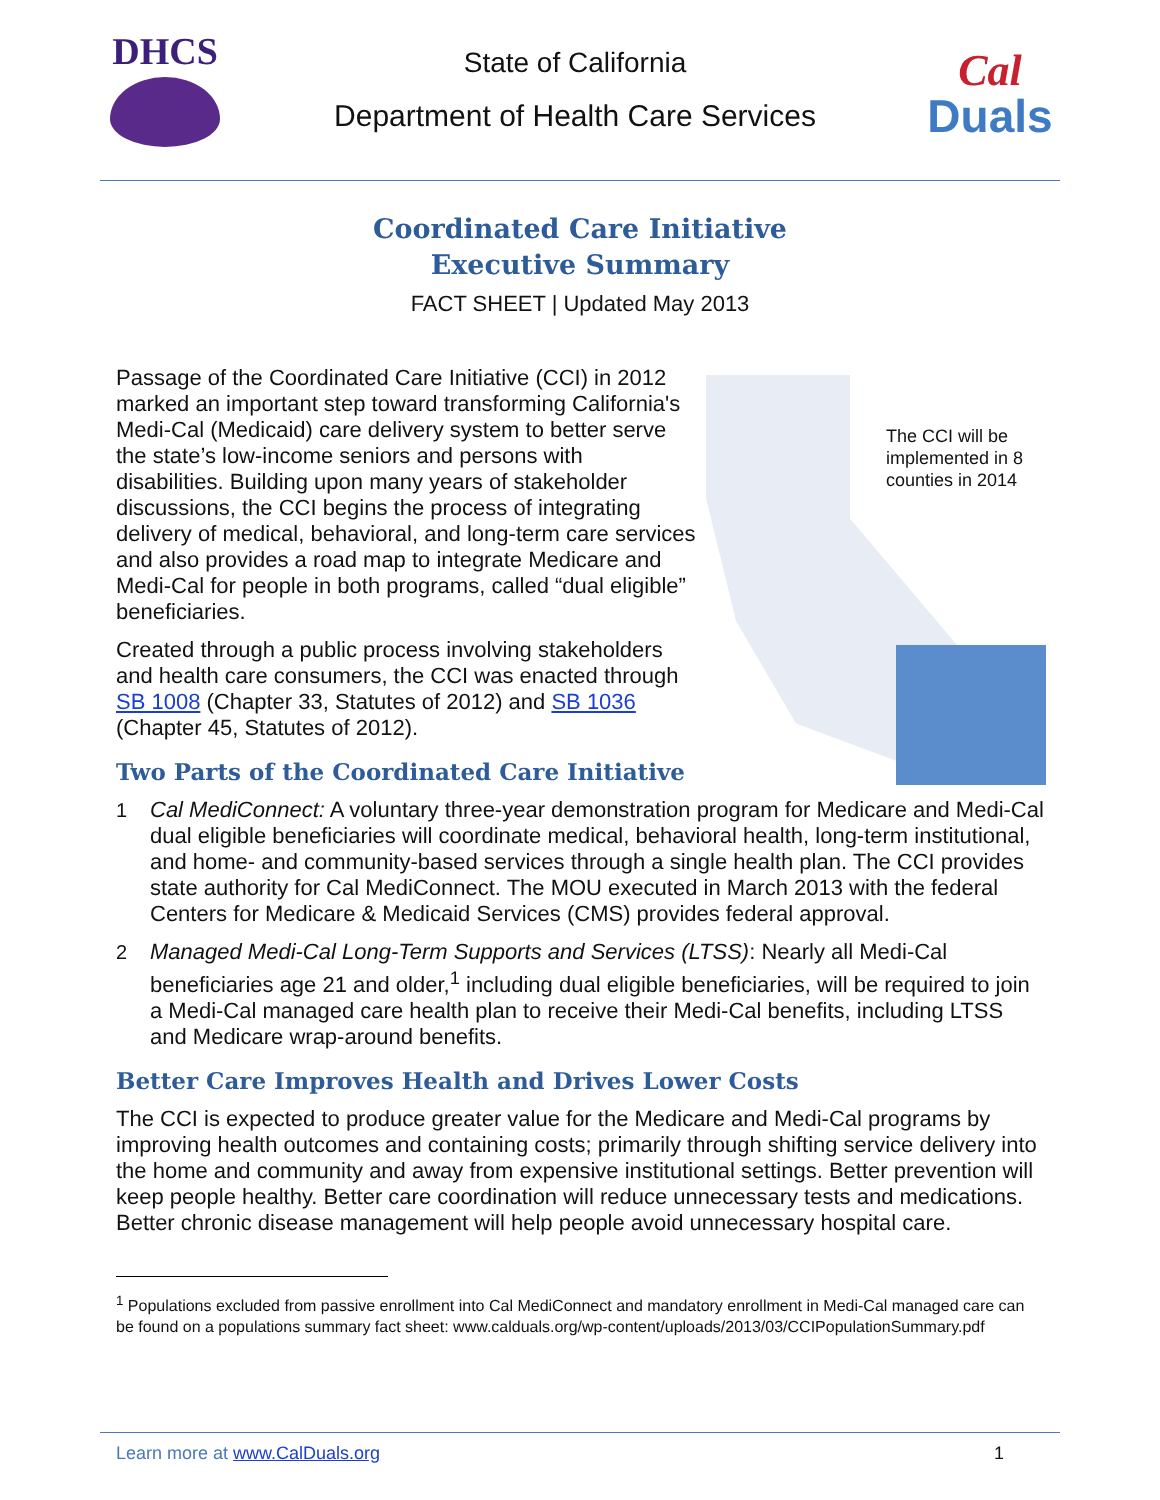DHCS
State of California
Department of Health Care Services
Cal
Duals
Coordinated Care Initiative
Executive Summary
FACT SHEET | Updated May 2013
Passage of the Coordinated Care Initiative (CCI) in 2012 marked an important step toward transforming California's Medi-Cal (Medicaid) care delivery system to better serve the state’s low-income seniors and persons with disabilities. Building upon many years of stakeholder discussions, the CCI begins the process of integrating delivery of medical, behavioral, and long-term care services and also provides a road map to integrate Medicare and Medi-Cal for people in both programs, called “dual eligible” beneficiaries.
Created through a public process involving stakeholders and health care consumers, the CCI was enacted through SB 1008 (Chapter 33, Statutes of 2012) and SB 1036 (Chapter 45, Statutes of 2012).
Two Parts of the Coordinated Care Initiative
The CCI will be implemented in 8 counties in 2014
1 Cal MediConnect: A voluntary three-year demonstration program for Medicare and Medi-Cal dual eligible beneficiaries will coordinate medical, behavioral health, long-term institutional, and home- and community-based services through a single health plan. The CCI provides state authority for Cal MediConnect. The MOU executed in March 2013 with the federal Centers for Medicare & Medicaid Services (CMS) provides federal approval.
2 Managed Medi-Cal Long-Term Supports and Services (LTSS): Nearly all Medi-Cal beneficiaries age 21 and older,<sup>1</sup> including dual eligible beneficiaries, will be required to join a Medi-Cal managed care health plan to receive their Medi-Cal benefits, including LTSS and Medicare wrap-around benefits.
Better Care Improves Health and Drives Lower Costs
The CCI is expected to produce greater value for the Medicare and Medi-Cal programs by improving health outcomes and containing costs; primarily through shifting service delivery into the home and community and away from expensive institutional settings. Better prevention will keep people healthy. Better care coordination will reduce unnecessary tests and medications. Better chronic disease management will help people avoid unnecessary hospital care.
<sup>1</sup> Populations excluded from passive enrollment into Cal MediConnect and mandatory enrollment in Medi-Cal managed care can be found on a populations summary fact sheet: www.calduals.org/wp-content/uploads/2013/03/CCIPopulationSummary.pdf
Learn more at www.CalDuals.org 1